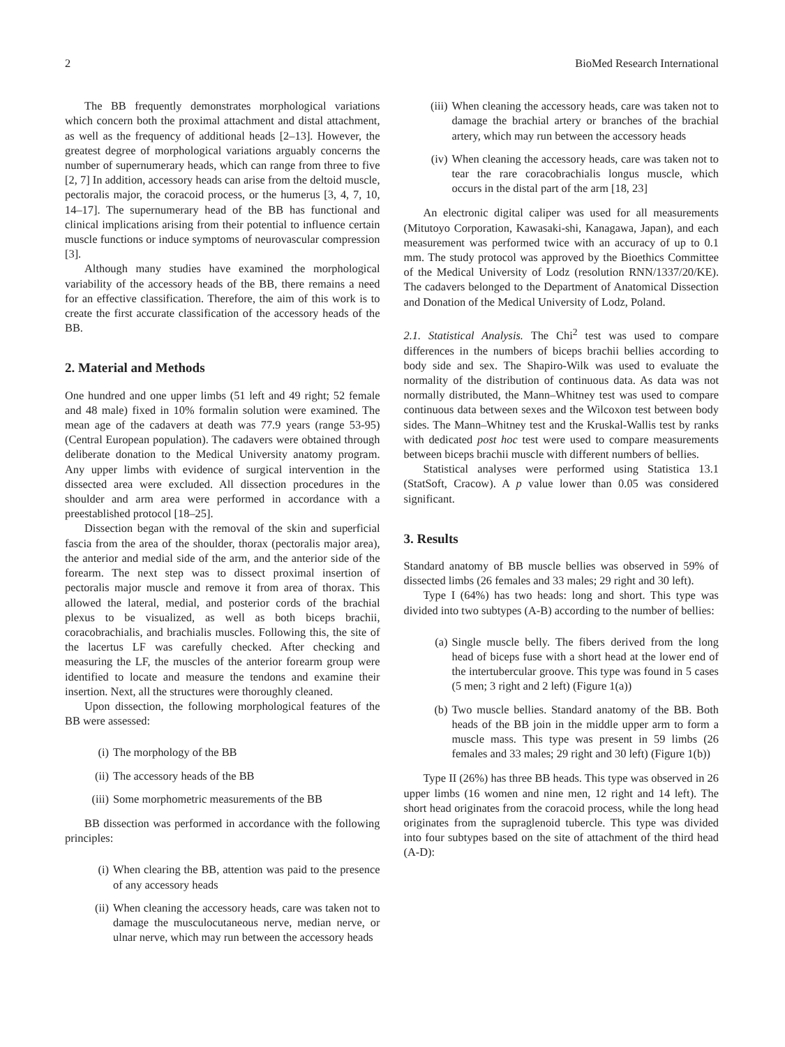2 BioMed Research International
The BB frequently demonstrates morphological variations which concern both the proximal attachment and distal attachment, as well as the frequency of additional heads [2–13]. However, the greatest degree of morphological variations arguably concerns the number of supernumerary heads, which can range from three to five [2, 7] In addition, accessory heads can arise from the deltoid muscle, pectoralis major, the coracoid process, or the humerus [3, 4, 7, 10, 14–17]. The supernumerary head of the BB has functional and clinical implications arising from their potential to influence certain muscle functions or induce symptoms of neurovascular compression [3].
Although many studies have examined the morphological variability of the accessory heads of the BB, there remains a need for an effective classification. Therefore, the aim of this work is to create the first accurate classification of the accessory heads of the BB.
2. Material and Methods
One hundred and one upper limbs (51 left and 49 right; 52 female and 48 male) fixed in 10% formalin solution were examined. The mean age of the cadavers at death was 77.9 years (range 53-95) (Central European population). The cadavers were obtained through deliberate donation to the Medical University anatomy program. Any upper limbs with evidence of surgical intervention in the dissected area were excluded. All dissection procedures in the shoulder and arm area were performed in accordance with a preestablished protocol [18–25].
Dissection began with the removal of the skin and superficial fascia from the area of the shoulder, thorax (pectoralis major area), the anterior and medial side of the arm, and the anterior side of the forearm. The next step was to dissect proximal insertion of pectoralis major muscle and remove it from area of thorax. This allowed the lateral, medial, and posterior cords of the brachial plexus to be visualized, as well as both biceps brachii, coracobrachialis, and brachialis muscles. Following this, the site of the lacertus LF was carefully checked. After checking and measuring the LF, the muscles of the anterior forearm group were identified to locate and measure the tendons and examine their insertion. Next, all the structures were thoroughly cleaned.
Upon dissection, the following morphological features of the BB were assessed:
(i) The morphology of the BB
(ii) The accessory heads of the BB
(iii) Some morphometric measurements of the BB
BB dissection was performed in accordance with the following principles:
(i) When clearing the BB, attention was paid to the presence of any accessory heads
(ii) When cleaning the accessory heads, care was taken not to damage the musculocutaneous nerve, median nerve, or ulnar nerve, which may run between the accessory heads
(iii) When cleaning the accessory heads, care was taken not to damage the brachial artery or branches of the brachial artery, which may run between the accessory heads
(iv) When cleaning the accessory heads, care was taken not to tear the rare coracobrachialis longus muscle, which occurs in the distal part of the arm [18, 23]
An electronic digital caliper was used for all measurements (Mitutoyo Corporation, Kawasaki-shi, Kanagawa, Japan), and each measurement was performed twice with an accuracy of up to 0.1 mm. The study protocol was approved by the Bioethics Committee of the Medical University of Lodz (resolution RNN/1337/20/KE). The cadavers belonged to the Department of Anatomical Dissection and Donation of the Medical University of Lodz, Poland.
2.1. Statistical Analysis. The Chi<sup>2</sup> test was used to compare differences in the numbers of biceps brachii bellies according to body side and sex. The Shapiro-Wilk was used to evaluate the normality of the distribution of continuous data. As data was not normally distributed, the Mann–Whitney test was used to compare continuous data between sexes and the Wilcoxon test between body sides. The Mann–Whitney test and the Kruskal-Wallis test by ranks with dedicated post hoc test were used to compare measurements between biceps brachii muscle with different numbers of bellies.
Statistical analyses were performed using Statistica 13.1 (StatSoft, Cracow). A p value lower than 0.05 was considered significant.
3. Results
Standard anatomy of BB muscle bellies was observed in 59% of dissected limbs (26 females and 33 males; 29 right and 30 left).
Type I (64%) has two heads: long and short. This type was divided into two subtypes (A-B) according to the number of bellies:
(a) Single muscle belly. The fibers derived from the long head of biceps fuse with a short head at the lower end of the intertubercular groove. This type was found in 5 cases (5 men; 3 right and 2 left) (Figure 1(a))
(b) Two muscle bellies. Standard anatomy of the BB. Both heads of the BB join in the middle upper arm to form a muscle mass. This type was present in 59 limbs (26 females and 33 males; 29 right and 30 left) (Figure 1(b))
Type II (26%) has three BB heads. This type was observed in 26 upper limbs (16 women and nine men, 12 right and 14 left). The short head originates from the coracoid process, while the long head originates from the supraglenoid tubercle. This type was divided into four subtypes based on the site of attachment of the third head (A-D):